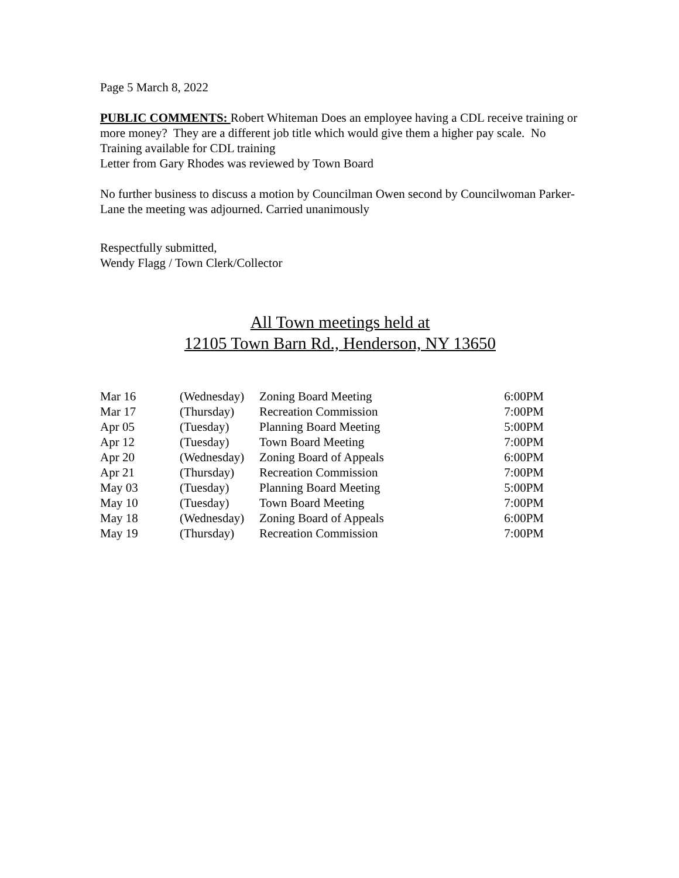Page 5 March 8, 2022
PUBLIC COMMENTS: Robert Whiteman Does an employee having a CDL receive training or more money? They are a different job title which would give them a higher pay scale. No Training available for CDL training
Letter from Gary Rhodes was reviewed by Town Board
No further business to discuss a motion by Councilman Owen second by Councilwoman Parker-Lane the meeting was adjourned. Carried unanimously
Respectfully submitted,
Wendy Flagg / Town Clerk/Collector
All Town meetings held at
12105 Town Barn Rd., Henderson, NY 13650
| Mar 16 | (Wednesday) | Zoning Board Meeting | 6:00PM |
| Mar 17 | (Thursday) | Recreation Commission | 7:00PM |
| Apr 05 | (Tuesday) | Planning Board Meeting | 5:00PM |
| Apr 12 | (Tuesday) | Town Board Meeting | 7:00PM |
| Apr 20 | (Wednesday) | Zoning Board of Appeals | 6:00PM |
| Apr 21 | (Thursday) | Recreation Commission | 7:00PM |
| May 03 | (Tuesday) | Planning Board Meeting | 5:00PM |
| May 10 | (Tuesday) | Town Board Meeting | 7:00PM |
| May 18 | (Wednesday) | Zoning Board of Appeals | 6:00PM |
| May 19 | (Thursday) | Recreation Commission | 7:00PM |